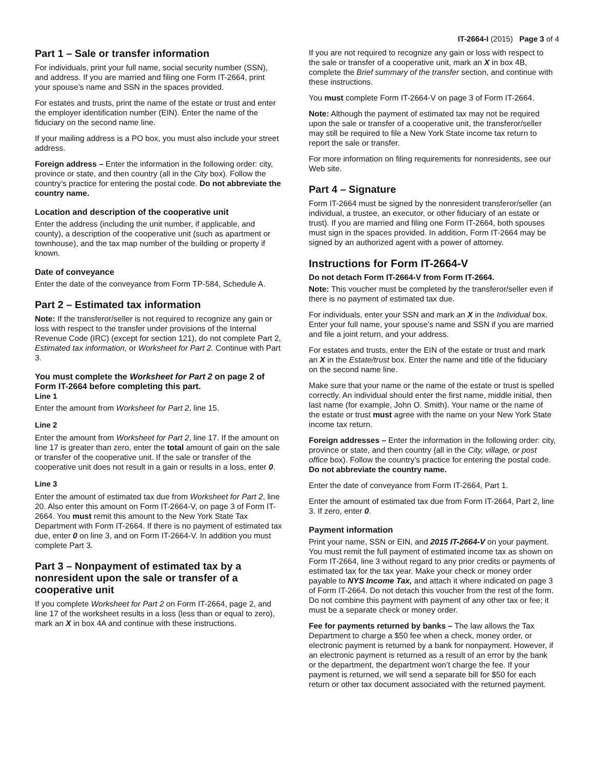IT-2664-I (2015) Page 3 of 4
Part 1 – Sale or transfer information
For individuals, print your full name, social security number (SSN), and address. If you are married and filing one Form IT-2664, print your spouse’s name and SSN in the spaces provided.
For estates and trusts, print the name of the estate or trust and enter the employer identification number (EIN). Enter the name of the fiduciary on the second name line.
If your mailing address is a PO box, you must also include your street address.
Foreign address – Enter the information in the following order: city, province or state, and then country (all in the City box). Follow the country’s practice for entering the postal code. Do not abbreviate the country name.
Location and description of the cooperative unit
Enter the address (including the unit number, if applicable, and county), a description of the cooperative unit (such as apartment or townhouse), and the tax map number of the building or property if known.
Date of conveyance
Enter the date of the conveyance from Form TP-584, Schedule A.
Part 2 – Estimated tax information
Note: If the transferor/seller is not required to recognize any gain or loss with respect to the transfer under provisions of the Internal Revenue Code (IRC) (except for section 121), do not complete Part 2, Estimated tax information, or Worksheet for Part 2. Continue with Part 3.
You must complete the Worksheet for Part 2 on page 2 of Form IT-2664 before completing this part.
Line 1
Enter the amount from Worksheet for Part 2, line 15.
Line 2
Enter the amount from Worksheet for Part 2, line 17. If the amount on line 17 is greater than zero, enter the total amount of gain on the sale or transfer of the cooperative unit. If the sale or transfer of the cooperative unit does not result in a gain or results in a loss, enter 0.
Line 3
Enter the amount of estimated tax due from Worksheet for Part 2, line 20. Also enter this amount on Form IT-2664-V, on page 3 of Form IT-2664. You must remit this amount to the New York State Tax Department with Form IT-2664. If there is no payment of estimated tax due, enter 0 on line 3, and on Form IT-2664-V. In addition you must complete Part 3.
Part 3 – Nonpayment of estimated tax by a nonresident upon the sale or transfer of a cooperative unit
If you complete Worksheet for Part 2 on Form IT-2664, page 2, and line 17 of the worksheet results in a loss (less than or equal to zero), mark an X in box 4A and continue with these instructions.
If you are not required to recognize any gain or loss with respect to the sale or transfer of a cooperative unit, mark an X in box 4B, complete the Brief summary of the transfer section, and continue with these instructions.
You must complete Form IT-2664-V on page 3 of Form IT-2664.
Note: Although the payment of estimated tax may not be required upon the sale or transfer of a cooperative unit, the transferor/seller may still be required to file a New York State income tax return to report the sale or transfer.
For more information on filing requirements for nonresidents, see our Web site.
Part 4 – Signature
Form IT-2664 must be signed by the nonresident transferor/seller (an individual, a trustee, an executor, or other fiduciary of an estate or trust). If you are married and filing one Form IT-2664, both spouses must sign in the spaces provided. In addition, Form IT-2664 may be signed by an authorized agent with a power of attorney.
Instructions for Form IT-2664-V
Do not detach Form IT-2664-V from Form IT-2664.
Note: This voucher must be completed by the transferor/seller even if there is no payment of estimated tax due.
For individuals, enter your SSN and mark an X in the Individual box. Enter your full name, your spouse’s name and SSN if you are married and file a joint return, and your address.
For estates and trusts, enter the EIN of the estate or trust and mark an X in the Estate/trust box. Enter the name and title of the fiduciary on the second name line.
Make sure that your name or the name of the estate or trust is spelled correctly. An individual should enter the first name, middle initial, then last name (for example, John O. Smith). Your name or the name of the estate or trust must agree with the name on your New York State income tax return.
Foreign addresses – Enter the information in the following order: city, province or state, and then country (all in the City, village, or post office box). Follow the country’s practice for entering the postal code. Do not abbreviate the country name.
Enter the date of conveyance from Form IT-2664, Part 1.
Enter the amount of estimated tax due from Form IT-2664, Part 2, line 3. If zero, enter 0.
Payment information
Print your name, SSN or EIN, and 2015 IT-2664-V on your payment. You must remit the full payment of estimated income tax as shown on Form IT-2664, line 3 without regard to any prior credits or payments of estimated tax for the tax year. Make your check or money order payable to NYS Income Tax, and attach it where indicated on page 3 of Form IT-2664. Do not detach this voucher from the rest of the form. Do not combine this payment with payment of any other tax or fee; it must be a separate check or money order.
Fee for payments returned by banks – The law allows the Tax Department to charge a $50 fee when a check, money order, or electronic payment is returned by a bank for nonpayment. However, if an electronic payment is returned as a result of an error by the bank or the department, the department won’t charge the fee. If your payment is returned, we will send a separate bill for $50 for each return or other tax document associated with the returned payment.